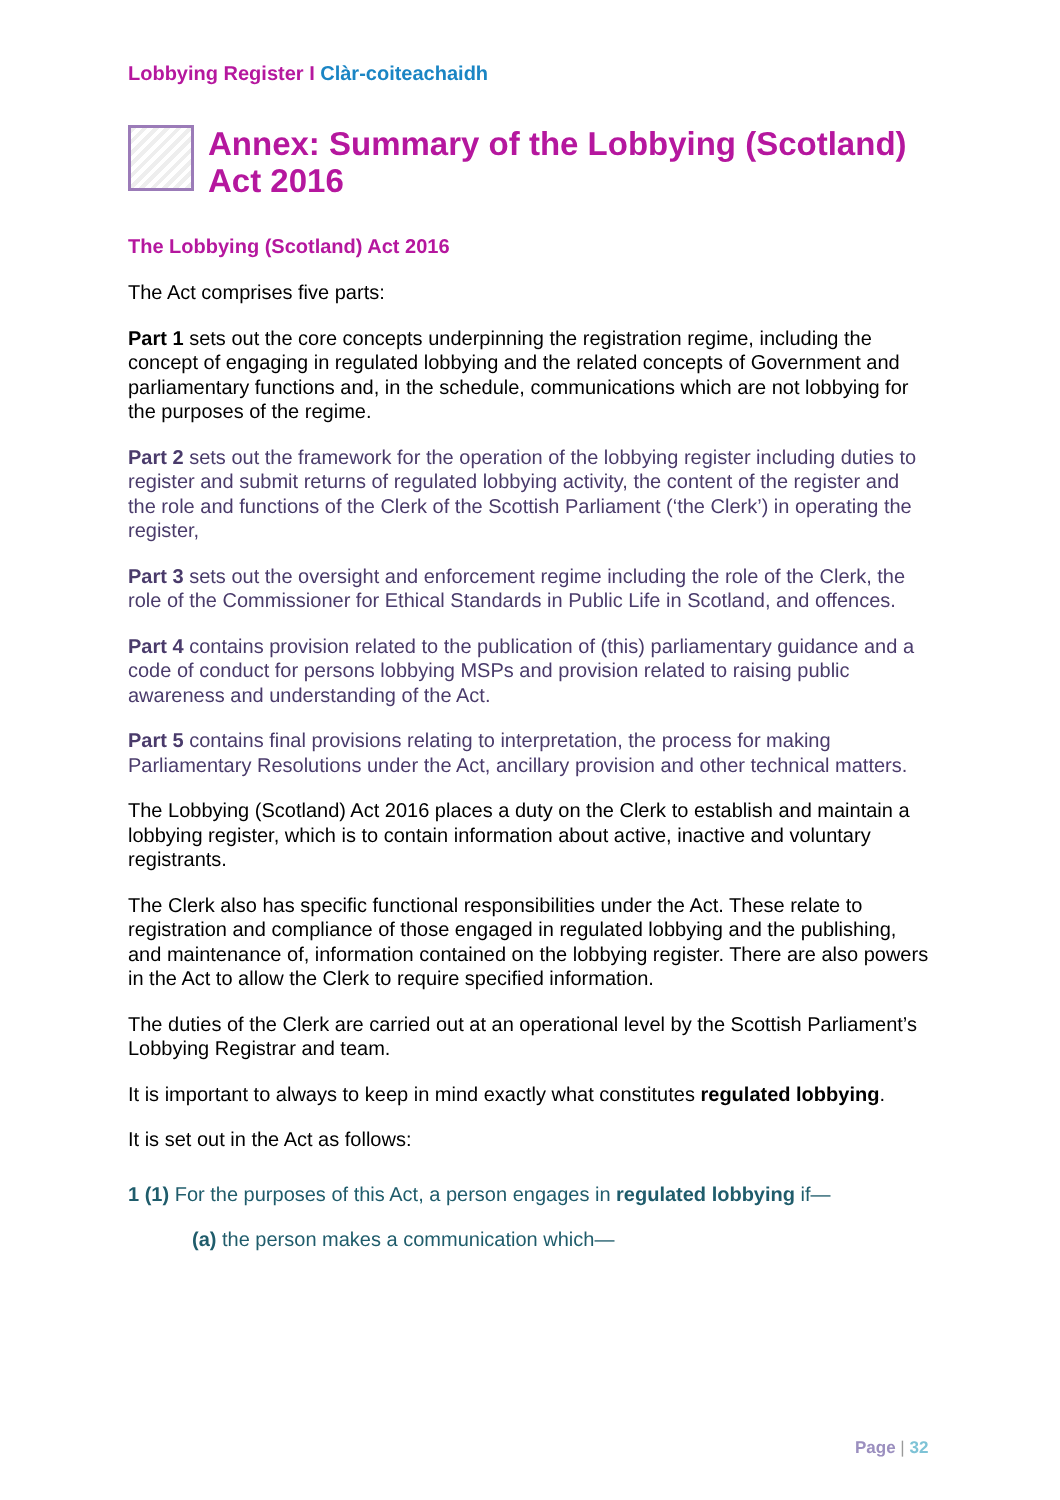Lobbying Register I Clàr-coiteachaidh
Annex: Summary of the Lobbying (Scotland) Act 2016
The Lobbying (Scotland) Act 2016
The Act comprises five parts:
Part 1 sets out the core concepts underpinning the registration regime, including the concept of engaging in regulated lobbying and the related concepts of Government and parliamentary functions and, in the schedule, communications which are not lobbying for the purposes of the regime.
Part 2 sets out the framework for the operation of the lobbying register including duties to register and submit returns of regulated lobbying activity, the content of the register and the role and functions of the Clerk of the Scottish Parliament (‘the Clerk’) in operating the register,
Part 3 sets out the oversight and enforcement regime including the role of the Clerk, the role of the Commissioner for Ethical Standards in Public Life in Scotland, and offences.
Part 4 contains provision related to the publication of (this) parliamentary guidance and a code of conduct for persons lobbying MSPs and provision related to raising public awareness and understanding of the Act.
Part 5 contains final provisions relating to interpretation, the process for making Parliamentary Resolutions under the Act, ancillary provision and other technical matters.
The Lobbying (Scotland) Act 2016 places a duty on the Clerk to establish and maintain a lobbying register, which is to contain information about active, inactive and voluntary registrants.
The Clerk also has specific functional responsibilities under the Act. These relate to registration and compliance of those engaged in regulated lobbying and the publishing, and maintenance of, information contained on the lobbying register. There are also powers in the Act to allow the Clerk to require specified information.
The duties of the Clerk are carried out at an operational level by the Scottish Parliament’s Lobbying Registrar and team.
It is important to always to keep in mind exactly what constitutes regulated lobbying.
It is set out in the Act as follows:
1 (1) For the purposes of this Act, a person engages in regulated lobbying if—
(a) the person makes a communication which—
Page | 32